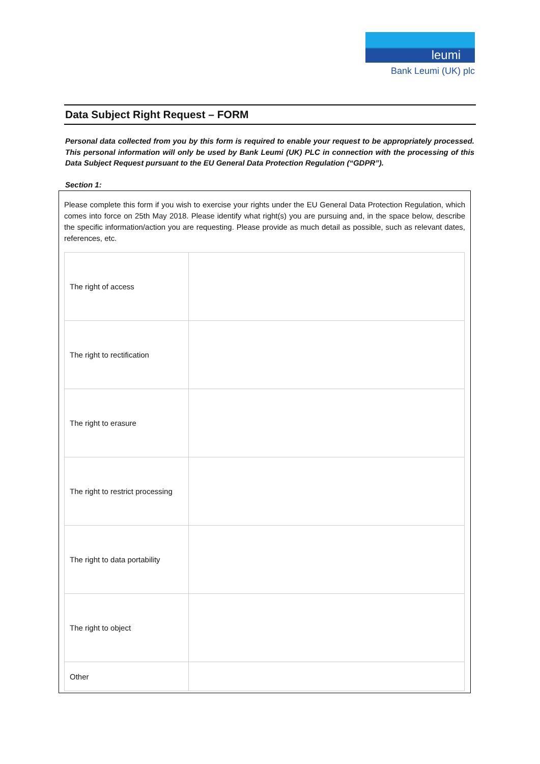leumi
Bank Leumi (UK) plc
Data Subject Right Request – FORM
Personal data collected from you by this form is required to enable your request to be appropriately processed. This personal information will only be used by Bank Leumi (UK) PLC in connection with the processing of this Data Subject Request pursuant to the EU General Data Protection Regulation (“GDPR”).
Section 1:
Please complete this form if you wish to exercise your rights under the EU General Data Protection Regulation, which comes into force on 25th May 2018. Please identify what right(s) you are pursuing and, in the space below, describe the specific information/action you are requesting. Please provide as much detail as possible, such as relevant dates, references, etc.
| The right of access | |
| The right to rectification | |
| The right to erasure | |
| The right to restrict processing | |
| The right to data portability | |
| The right to object | |
| Other | |